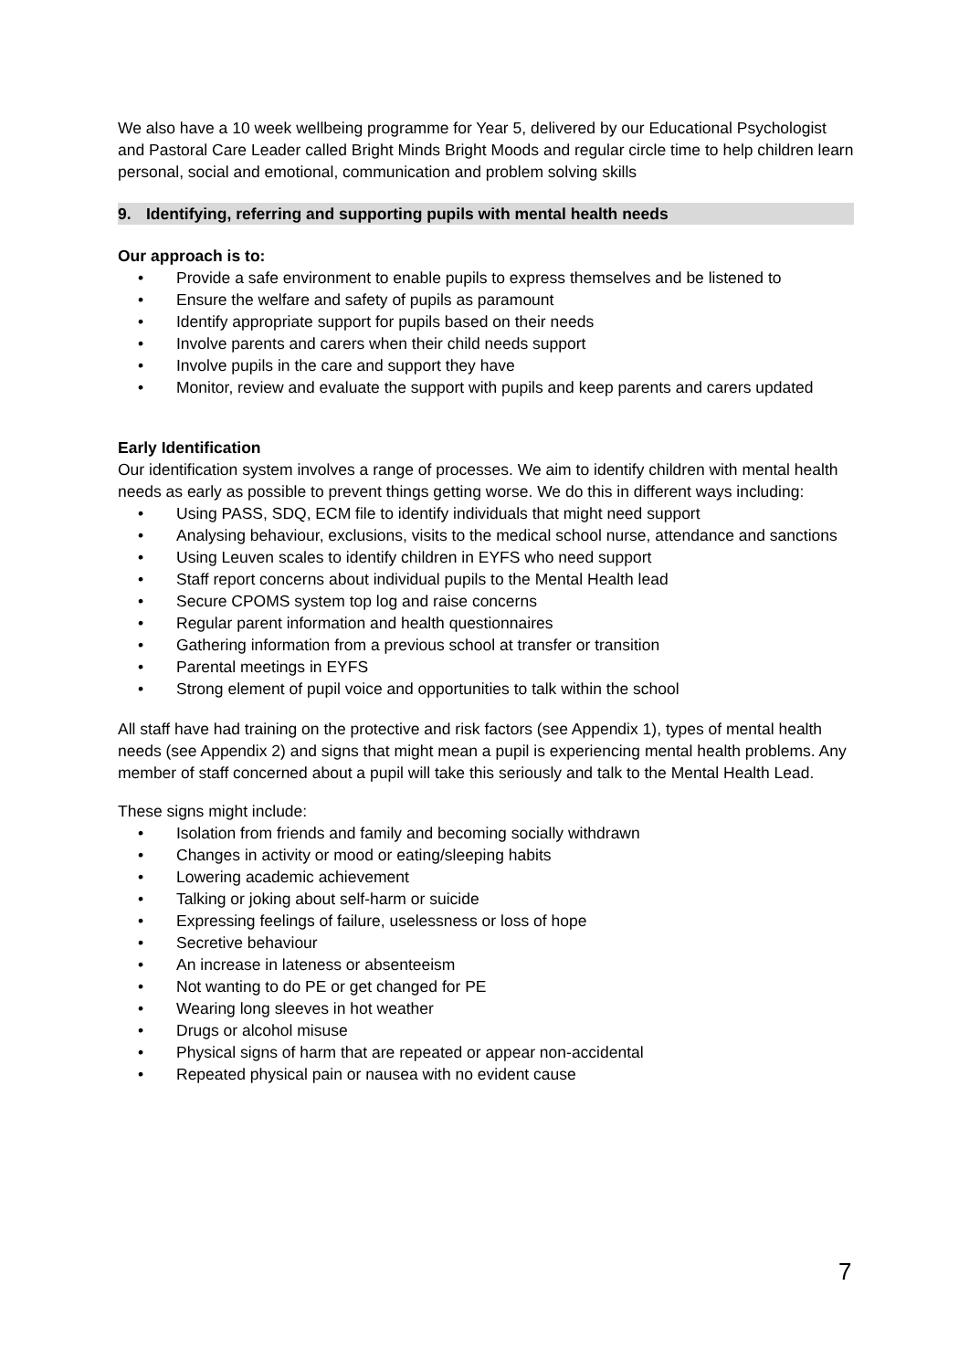We also have a 10 week wellbeing programme for Year 5, delivered by our Educational Psychologist and Pastoral Care Leader called Bright Minds Bright Moods and regular circle time to help children learn personal, social and emotional, communication and problem solving skills
9. Identifying, referring and supporting pupils with mental health needs
Our approach is to:
• Provide a safe environment to enable pupils to express themselves and be listened to
• Ensure the welfare and safety of pupils as paramount
• Identify appropriate support for pupils based on their needs
• Involve parents and carers when their child needs support
• Involve pupils in the care and support they have
• Monitor, review and evaluate the support with pupils and keep parents and carers updated
Early Identification
Our identification system involves a range of processes. We aim to identify children with mental health needs as early as possible to prevent things getting worse. We do this in different ways including:
• Using PASS, SDQ, ECM file to identify individuals that might need support
• Analysing behaviour, exclusions, visits to the medical school nurse, attendance and sanctions
• Using Leuven scales to identify children in EYFS who need support
• Staff report concerns about individual pupils to the Mental Health lead
• Secure CPOMS system top log and raise concerns
• Regular parent information and health questionnaires
• Gathering information from a previous school at transfer or transition
• Parental meetings in EYFS
• Strong element of pupil voice and opportunities to talk within the school
All staff have had training on the protective and risk factors (see Appendix 1), types of mental health needs (see Appendix 2) and signs that might mean a pupil is experiencing mental health problems. Any member of staff concerned about a pupil will take this seriously and talk to the Mental Health Lead.
These signs might include:
• Isolation from friends and family and becoming socially withdrawn
• Changes in activity or mood or eating/sleeping habits
• Lowering academic achievement
• Talking or joking about self-harm or suicide
• Expressing feelings of failure, uselessness or loss of hope
• Secretive behaviour
• An increase in lateness or absenteeism
• Not wanting to do PE or get changed for PE
• Wearing long sleeves in hot weather
• Drugs or alcohol misuse
• Physical signs of harm that are repeated or appear non-accidental
• Repeated physical pain or nausea with no evident cause
7